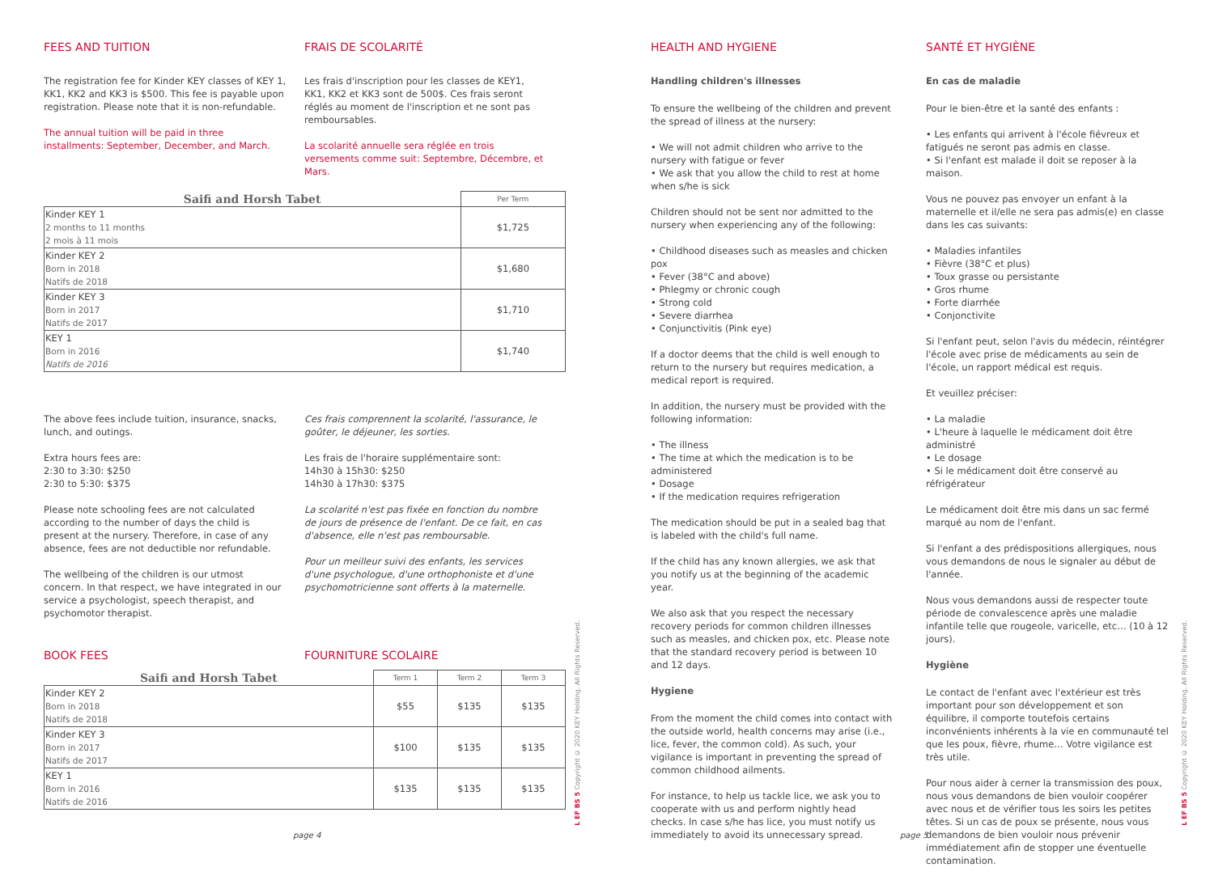FEES AND TUITION
The registration fee for Kinder KEY classes of KEY 1, KK1, KK2 and KK3 is $500. This fee is payable upon registration. Please note that it is non-refundable.
The annual tuition will be paid in three installments: September, December, and March.
FRAIS DE SCOLARITÉ
Les frais d'inscription pour les classes de KEY1, KK1, KK2 et KK3 sont de 500$. Ces frais seront réglés au moment de l'inscription et ne sont pas remboursables.
La scolarité annuelle sera réglée en trois versements comme suit: Septembre, Décembre, et Mars.
| Saifi and Horsh Tabet | Per Term |
| --- | --- |
| Kinder KEY 1 2 months to 11 months 2 mois à 11 mois | $1,725 |
| Kinder KEY 2 Born in 2018 Natifs de 2018 | $1,680 |
| Kinder KEY 3 Born in 2017 Natifs de 2017 | $1,710 |
| KEY 1 Born in 2016 Natifs de 2016 | $1,740 |
The above fees include tuition, insurance, snacks, lunch, and outings.
Extra hours fees are:
2:30 to 3:30: $250
2:30 to 5:30: $375
Please note schooling fees are not calculated according to the number of days the child is present at the nursery. Therefore, in case of any absence, fees are not deductible nor refundable.
The wellbeing of the children is our utmost concern. In that respect, we have integrated in our service a psychologist, speech therapist, and psychomotor therapist.
Ces frais comprennent la scolarité, l'assurance, le goûter, le déjeuner, les sorties.
Les frais de l'horaire supplémentaire sont:
14h30 à 15h30: $250
14h30 à 17h30: $375
La scolarité n'est pas fixée en fonction du nombre de jours de présence de l'enfant. De ce fait, en cas d'absence, elle n'est pas remboursable.
Pour un meilleur suivi des enfants, les services d'une psychologue, d'une orthophoniste et d'une psychomotricienne sont offerts à la maternelle.
BOOK FEES FOURNITURE SCOLAIRE
| Saifi and Horsh Tabet | Term 1 | Term 2 | Term 3 |
| --- | --- | --- | --- |
| Kinder KEY 2 Born in 2018 Natifs de 2018 | $55 | $135 | $135 |
| Kinder KEY 3 Born in 2017 Natifs de 2017 | $100 | $135 | $135 |
| KEY 1 Born in 2016 Natifs de 2016 | $135 | $135 | $135 |
page 4
L EF BS 5 Copyright © 2020 KEY Holding. All Rights Reserved.
HEALTH AND HYGIENE
Handling children's illnesses
To ensure the wellbeing of the children and prevent the spread of illness at the nursery:
• We will not admit children who arrive to the nursery with fatigue or fever
• We ask that you allow the child to rest at home when s/he is sick
Children should not be sent nor admitted to the nursery when experiencing any of the following:
• Childhood diseases such as measles and chicken pox
• Fever (38°C and above)
• Phlegmy or chronic cough
• Strong cold
• Severe diarrhea
• Conjunctivitis (Pink eye)
If a doctor deems that the child is well enough to return to the nursery but requires medication, a medical report is required.
In addition, the nursery must be provided with the following information:
• The illness
• The time at which the medication is to be administered
• Dosage
• If the medication requires refrigeration
The medication should be put in a sealed bag that is labeled with the child's full name.
If the child has any known allergies, we ask that you notify us at the beginning of the academic year.
We also ask that you respect the necessary recovery periods for common children illnesses such as measles, and chicken pox, etc. Please note that the standard recovery period is between 10 and 12 days.
Hygiene
From the moment the child comes into contact with the outside world, health concerns may arise (i.e., lice, fever, the common cold). As such, your vigilance is important in preventing the spread of common childhood ailments.
For instance, to help us tackle lice, we ask you to cooperate with us and perform nightly head checks. In case s/he has lice, you must notify us immediately to avoid its unnecessary spread.
SANTÉ ET HYGIÈNE
En cas de maladie
Pour le bien-être et la santé des enfants :
• Les enfants qui arrivent à l'école fiévreux et fatigués ne seront pas admis en classe.
• Si l'enfant est malade il doit se reposer à la maison.
Vous ne pouvez pas envoyer un enfant à la maternelle et il/elle ne sera pas admis(e) en classe dans les cas suivants:
• Maladies infantiles
• Fièvre (38°C et plus)
• Toux grasse ou persistante
• Gros rhume
• Forte diarrhée
• Conjonctivite
Si l'enfant peut, selon l'avis du médecin, réintégrer l'école avec prise de médicaments au sein de l'école, un rapport médical est requis.
Et veuillez préciser:
• La maladie
• L'heure à laquelle le médicament doit être administré
• Le dosage
• Si le médicament doit être conservé au réfrigérateur
Le médicament doit être mis dans un sac fermé marqué au nom de l'enfant.
Si l'enfant a des prédispositions allergiques, nous vous demandons de nous le signaler au début de l'année.
Nous vous demandons aussi de respecter toute période de convalescence après une maladie infantile telle que rougeole, varicelle, etc… (10 à 12 jours).
Hygiène
Le contact de l'enfant avec l'extérieur est très important pour son développement et son équilibre, il comporte toutefois certains inconvénients inhérents à la vie en communauté tel que les poux, fièvre, rhume… Votre vigilance est très utile.
Pour nous aider à cerner la transmission des poux, nous vous demandons de bien vouloir coopérer avec nous et de vérifier tous les soirs les petites têtes. Si un cas de poux se présente, nous vous demandons de bien vouloir nous prévenir immédiatement afin de stopper une éventuelle contamination.
page 5
L EF BS 5 Copyright © 2020 KEY Holding. All Rights Reserved.